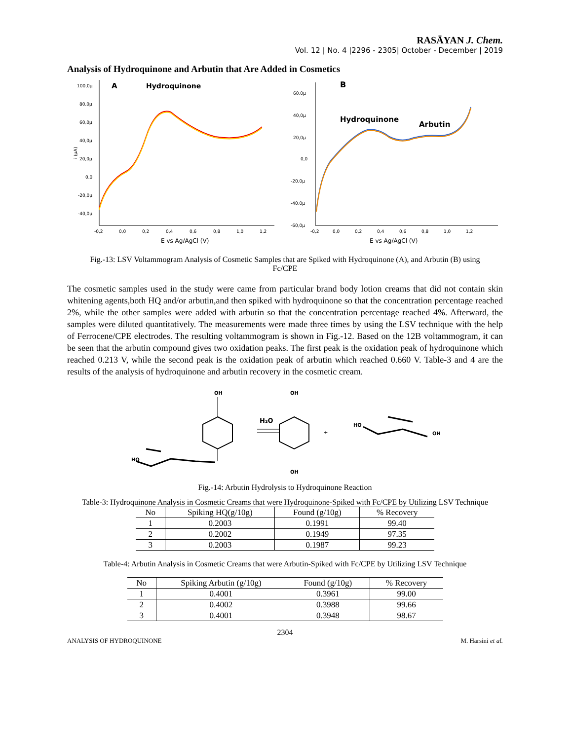RASĀYAN J. Chem.
Vol. 12 | No. 4 |2296 - 2305| October - December | 2019
Analysis of Hydroquinone and Arbutin that Are Added in Cosmetics
A
Hydroquinone
100,0µ
80,0µ
60,0µ
40,0µ
20,0µ
0,0
-20,0µ
-40,0µ
i (µA)
-0,2
0,0
0,2
0,4
0,6
0,8
1,0
1,2
E vs Ag/AgCl (V)
B
Hydroquinone
Arbutin
60,0µ
40,0µ
20,0µ
0,0
-20,0µ
-40,0µ
-60,0µ
-0,2
0,0
0,2
0,4
0,6
0,8
1,0
1,2
E vs Ag/AgCl (V)
Fig.-13: LSV Voltammogram Analysis of Cosmetic Samples that are Spiked with Hydroquinone (A), and Arbutin (B) using Fc/CPE
The cosmetic samples used in the study were came from particular brand body lotion creams that did not contain skin whitening agents,both HQ and/or arbutin,and then spiked with hydroquinone so that the concentration percentage reached 2%, while the other samples were added with arbutin so that the concentration percentage reached 4%. Afterward, the samples were diluted quantitatively. The measurements were made three times by using the LSV technique with the help of Ferrocene/CPE electrodes. The resulting voltammogram is shown in Fig.-12. Based on the 12B voltammogram, it can be seen that the arbutin compound gives two oxidation peaks. The first peak is the oxidation peak of hydroquinone which reached 0.213 V, while the second peak is the oxidation peak of arbutin which reached 0.660 V. Table-3 and 4 are the results of the analysis of hydroquinone and arbutin recovery in the cosmetic cream.
OH
HO
H₂O
OH
OH
+
HO
OH
Fig.-14: Arbutin Hydrolysis to Hydroquinone Reaction
Table-3: Hydroquinone Analysis in Cosmetic Creams that were Hydroquinone-Spiked with Fc/CPE by Utilizing LSV Technique
| No | Spiking HQ(g/10g) | Found (g/10g) | % Recovery |
| --- | --- | --- | --- |
| 1 | 0.2003 | 0.1991 | 99.40 |
| 2 | 0.2002 | 0.1949 | 97.35 |
| 3 | 0.2003 | 0.1987 | 99.23 |
Table-4: Arbutin Analysis in Cosmetic Creams that were Arbutin-Spiked with Fc/CPE by Utilizing LSV Technique
| No | Spiking Arbutin (g/10g) | Found (g/10g) | % Recovery |
| --- | --- | --- | --- |
| 1 | 0.4001 | 0.3961 | 99.00 |
| 2 | 0.4002 | 0.3988 | 99.66 |
| 3 | 0.4001 | 0.3948 | 98.67 |
2304
ANALYSIS OF HYDROQUINONE M. Harsini et al.